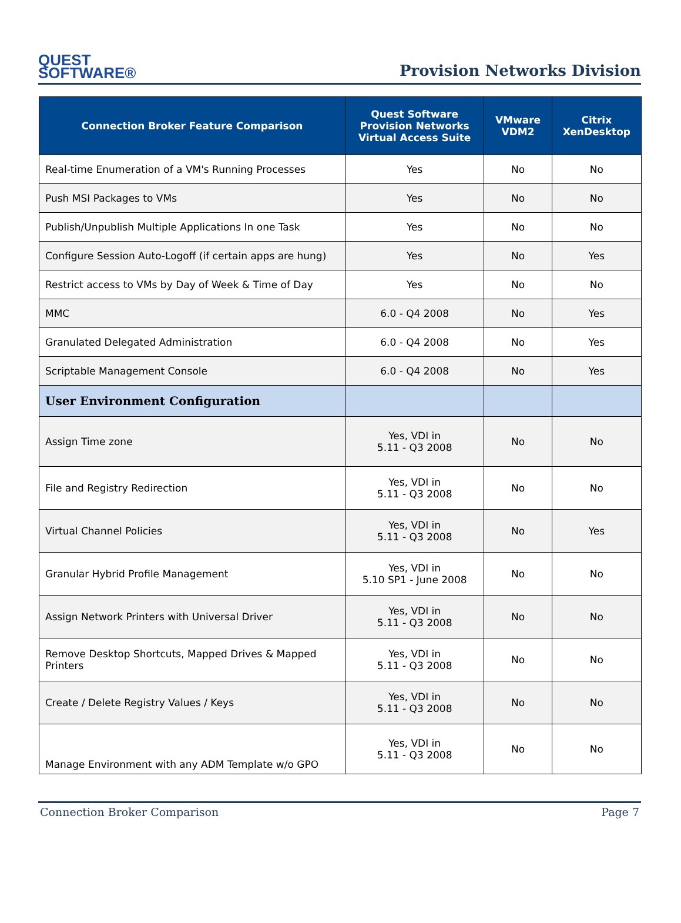QUEST
SOFTWARE®
Provision Networks Division
| Connection Broker Feature Comparison | Quest Software Provision Networks Virtual Access Suite | VMware VDM2 | Citrix XenDesktop |
| --- | --- | --- | --- |
| Real-time Enumeration of a VM's Running Processes | Yes | No | No |
| Push MSI Packages to VMs | Yes | No | No |
| Publish/Unpublish Multiple Applications In one Task | Yes | No | No |
| Configure Session Auto-Logoff (if certain apps are hung) | Yes | No | Yes |
| Restrict access to VMs by Day of Week & Time of Day | Yes | No | No |
| MMC | 6.0 - Q4 2008 | No | Yes |
| Granulated Delegated Administration | 6.0 - Q4 2008 | No | Yes |
| Scriptable Management Console | 6.0 - Q4 2008 | No | Yes |
| User Environment Configuration | | | |
| Assign Time zone | Yes, VDI in 5.11 - Q3 2008 | No | No |
| File and Registry Redirection | Yes, VDI in 5.11 - Q3 2008 | No | No |
| Virtual Channel Policies | Yes, VDI in 5.11 - Q3 2008 | No | Yes |
| Granular Hybrid Profile Management | Yes, VDI in 5.10 SP1 - June 2008 | No | No |
| Assign Network Printers with Universal Driver | Yes, VDI in 5.11 - Q3 2008 | No | No |
| Remove Desktop Shortcuts, Mapped Drives & Mapped Printers | Yes, VDI in 5.11 - Q3 2008 | No | No |
| Create / Delete Registry Values / Keys | Yes, VDI in 5.11 - Q3 2008 | No | No |
| Manage Environment with any ADM Template w/o GPO | Yes, VDI in 5.11 - Q3 2008 | No | No |
Connection Broker Comparison Page 7